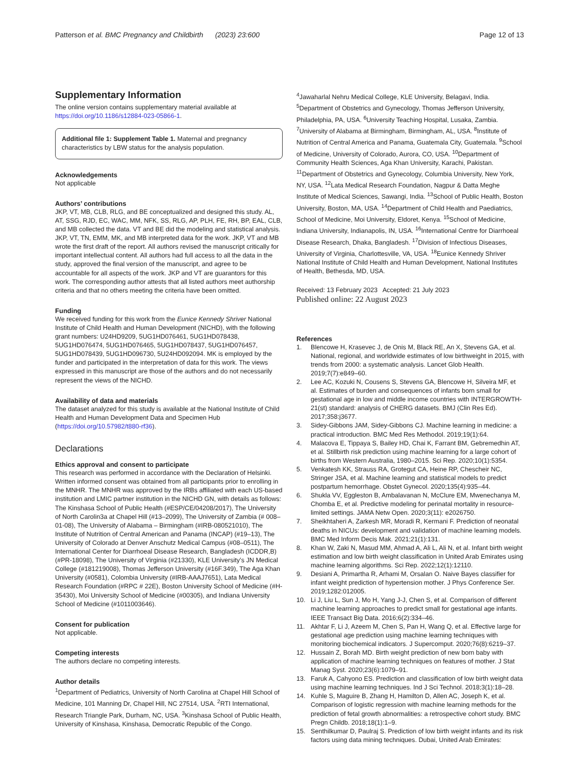Patterson et al. BMC Pregnancy and Childbirth (2023) 23:600
Page 12 of 13
Supplementary Information
The online version contains supplementary material available at https://doi.org/10.1186/s12884-023-05866-1.
Additional file 1: Supplement Table 1. Maternal and pregnancy characteristics by LBW status for the analysis population.
Acknowledgements
Not applicable
Authors’ contributions
JKP, VT, MB, CLB, RLG, and BE conceptualized and designed this study. AL, AT, SSG, RJD, EC, WAC, MM, NFK, SS, RLG, AP, PLH, FE, RH, BP, EAL, CLB, and MB collected the data. VT and BE did the modeling and statistical analysis. JKP, VT, TN, EMM, MK, and MB interpreted data for the work. JKP, VT and MB wrote the first draft of the report. All authors revised the manuscript critically for important intellectual content. All authors had full access to all the data in the study, approved the final version of the manuscript, and agree to be accountable for all aspects of the work. JKP and VT are guarantors for this work. The corresponding author attests that all listed authors meet authorship criteria and that no others meeting the criteria have been omitted.
Funding
We received funding for this work from the Eunice Kennedy Shriver National Institute of Child Health and Human Development (NICHD), with the following grant numbers: U24HD9209, 5UG1HD076461, 5UG1HD078438, 5UG1HD076474, 5UG1HD076465, 5UG1HD078437, 5UG1HD076457, 5UG1HD078439, 5UG1HD096730, 5U24HD092094. MK is employed by the funder and participated in the interpretation of data for this work. The views expressed in this manuscript are those of the authors and do not necessarily represent the views of the NICHD.
Availability of data and materials
The dataset analyzed for this study is available at the National Institute of Child Health and Human Development Data and Specimen Hub (https://doi.org/10.57982/t880-rf36).
Declarations
Ethics approval and consent to participate
This research was performed in accordance with the Declaration of Helsinki. Written informed consent was obtained from all participants prior to enrolling in the MNHR. The MNHR was approved by the IRBs affiliated with each US-based institution and LMIC partner institution in the NICHD GN, with details as follows: The Kinshasa School of Public Health (#ESP/CE/04208/2017), The University of North Carolin3a at Chapel Hill (#13–2099), The University of Zambia (# 008–01-08), The University of Alabama – Birmingham (#IRB-080521010), The Institute of Nutrition of Central American and Panama (INCAP) (#19–13), The University of Colorado at Denver Anschutz Medical Campus (#08–0511), The International Center for Diarrhoeal Disease Research, Bangladesh (ICDDR,B) (#PR-18098), The University of Virginia (#21330), KLE University’s JN Medical College (#181219008), Thomas Jefferson University (#16F.349), The Aga Khan University (#0581), Colombia University (#IRB-AAAJ7651), Lata Medical Research Foundation (#RPC # 22E), Boston University School of Medicine (#H-35430), Moi University School of Medicine (#00305), and Indiana University School of Medicine (#1011003646).
Consent for publication
Not applicable.
Competing interests
The authors declare no competing interests.
Author details
<sup>1</sup> Department of Pediatrics, University of North Carolina at Chapel Hill School of Medicine, 101 Manning Dr, Chapel Hill, NC 27514, USA. <sup>2</sup>RTI International, Research Triangle Park, Durham, NC, USA. <sup>3</sup>Kinshasa School of Public Health, University of Kinshasa, Kinshasa, Democratic Republic of the Congo.
<sup>4</sup> Jawaharlal Nehru Medical College, KLE University, Belagavi, India. <sup>5</sup>Department of Obstetrics and Gynecology, Thomas Jefferson University, Philadelphia, PA, USA. <sup>6</sup>University Teaching Hospital, Lusaka, Zambia. <sup>7</sup>University of Alabama at Birmingham, Birmingham, AL, USA. <sup>8</sup>Institute of Nutrition of Central America and Panama, Guatemala City, Guatemala. <sup>9</sup>School of Medicine, University of Colorado, Aurora, CO, USA. <sup>10</sup>Department of Community Health Sciences, Aga Khan University, Karachi, Pakistan. <sup>11</sup>Department of Obstetrics and Gynecology, Columbia University, New York, NY, USA. <sup>12</sup>Lata Medical Research Foundation, Nagpur & Datta Meghe Institute of Medical Sciences, Sawangi, India. <sup>13</sup>School of Public Health, Boston University, Boston, MA, USA. <sup>14</sup>Department of Child Health and Paediatrics, School of Medicine, Moi University, Eldoret, Kenya. <sup>15</sup>School of Medicine, Indiana University, Indianapolis, IN, USA. <sup>16</sup>International Centre for Diarrhoeal Disease Research, Dhaka, Bangladesh. <sup>17</sup>Division of Infectious Diseases, University of Virginia, Charlottesville, VA, USA. <sup>18</sup>Eunice Kennedy Shriver National Institute of Child Health and Human Development, National Institutes of Health, Bethesda, MD, USA.
Received: 13 February 2023 Accepted: 21 July 2023
Published online: 22 August 2023
References
1. Blencowe H, Krasevec J, de Onis M, Black RE, An X, Stevens GA, et al. National, regional, and worldwide estimates of low birthweight in 2015, with trends from 2000: a systematic analysis. Lancet Glob Health. 2019;7(7):e849–60.
2. Lee AC, Kozuki N, Cousens S, Stevens GA, Blencowe H, Silveira MF, et al. Estimates of burden and consequences of infants born small for gestational age in low and middle income countries with INTERGROWTH-21(st) standard: analysis of CHERG datasets. BMJ (Clin Res Ed). 2017;358:j3677.
3. Sidey-Gibbons JAM, Sidey-Gibbons CJ. Machine learning in medicine: a practical introduction. BMC Med Res Methodol. 2019;19(1):64.
4. Malacova E, Tippaya S, Bailey HD, Chai K, Farrant BM, Gebremedhin AT, et al. Stillbirth risk prediction using machine learning for a large cohort of births from Western Australia, 1980–2015. Sci Rep. 2020;10(1):5354.
5. Venkatesh KK, Strauss RA, Grotegut CA, Heine RP, Chescheir NC, Stringer JSA, et al. Machine learning and statistical models to predict postpartum hemorrhage. Obstet Gynecol. 2020;135(4):935–44.
6. Shukla VV, Eggleston B, Ambalavanan N, McClure EM, Mwenechanya M, Chomba E, et al. Predictive modeling for perinatal mortality in resource-limited settings. JAMA Netw Open. 2020;3(11): e2026750.
7. Sheikhtaheri A, Zarkesh MR, Moradi R, Kermani F. Prediction of neonatal deaths in NICUs: development and validation of machine learning models. BMC Med Inform Decis Mak. 2021;21(1):131.
8. Khan W, Zaki N, Masud MM, Ahmad A, Ali L, Ali N, et al. Infant birth weight estimation and low birth weight classification in United Arab Emirates using machine learning algorithms. Sci Rep. 2022;12(1):12110.
9. Desiani A, Primartha R, Arhami M, Orsalan O. Naive Bayes classifier for infant weight prediction of hypertension mother. J Phys Conference Ser. 2019;1282:012005.
10. Li J, Liu L, Sun J, Mo H, Yang J-J, Chen S, et al. Comparison of different machine learning approaches to predict small for gestational age infants. IEEE Transact Big Data. 2016;6(2):334–46.
11. Akhtar F, Li J, Azeem M, Chen S, Pan H, Wang Q, et al. Effective large for gestational age prediction using machine learning techniques with monitoring biochemical indicators. J Supercomput. 2020;76(8):6219–37.
12. Hussain Z, Borah MD. Birth weight prediction of new born baby with application of machine learning techniques on features of mother. J Stat Manag Syst. 2020;23(6):1079–91.
13. Faruk A, Cahyono ES. Prediction and classification of low birth weight data using machine learning techniques. Ind J Sci Technol. 2018;3(1):18–28.
14. Kuhle S, Maguire B, Zhang H, Hamilton D, Allen AC, Joseph K, et al. Comparison of logistic regression with machine learning methods for the prediction of fetal growth abnormalities: a retrospective cohort study. BMC Pregn Childb. 2018;18(1):1–9.
15. Senthilkumar D, Paulraj S. Prediction of low birth weight infants and its risk factors using data mining techniques. Dubai, United Arab Emirates: